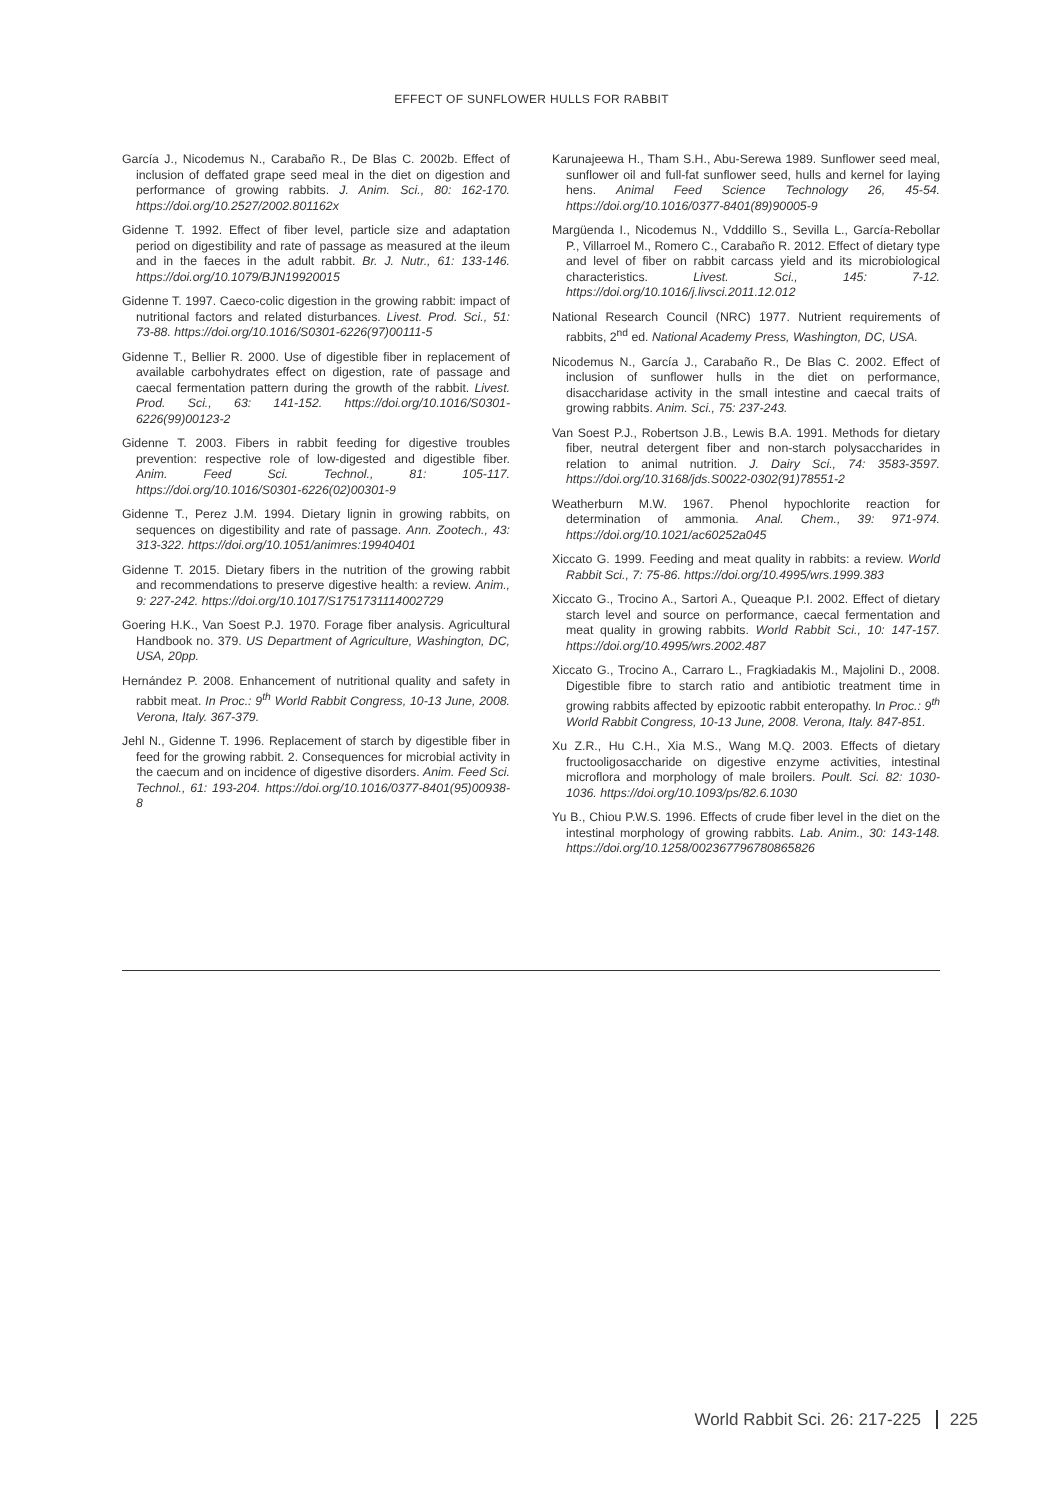EFFECT OF SUNFLOWER HULLS FOR RABBIT
García J., Nicodemus N., Carabaño R., De Blas C. 2002b. Effect of inclusion of deffated grape seed meal in the diet on digestion and performance of growing rabbits. J. Anim. Sci., 80: 162-170. https://doi.org/10.2527/2002.801162x
Gidenne T. 1992. Effect of fiber level, particle size and adaptation period on digestibility and rate of passage as measured at the ileum and in the faeces in the adult rabbit. Br. J. Nutr., 61: 133-146. https://doi.org/10.1079/BJN19920015
Gidenne T. 1997. Caeco-colic digestion in the growing rabbit: impact of nutritional factors and related disturbances. Livest. Prod. Sci., 51: 73-88. https://doi.org/10.1016/S0301-6226(97)00111-5
Gidenne T., Bellier R. 2000. Use of digestible fiber in replacement of available carbohydrates effect on digestion, rate of passage and caecal fermentation pattern during the growth of the rabbit. Livest. Prod. Sci., 63: 141-152. https://doi.org/10.1016/S0301-6226(99)00123-2
Gidenne T. 2003. Fibers in rabbit feeding for digestive troubles prevention: respective role of low-digested and digestible fiber. Anim. Feed Sci. Technol., 81: 105-117. https://doi.org/10.1016/S0301-6226(02)00301-9
Gidenne T., Perez J.M. 1994. Dietary lignin in growing rabbits, on sequences on digestibility and rate of passage. Ann. Zootech., 43: 313-322. https://doi.org/10.1051/animres:19940401
Gidenne T. 2015. Dietary fibers in the nutrition of the growing rabbit and recommendations to preserve digestive health: a review. Anim., 9: 227-242. https://doi.org/10.1017/S1751731114002729
Goering H.K., Van Soest P.J. 1970. Forage fiber analysis. Agricultural Handbook no. 379. US Department of Agriculture, Washington, DC, USA, 20pp.
Hernández P. 2008. Enhancement of nutritional quality and safety in rabbit meat. In Proc.: 9<sup>th</sup> World Rabbit Congress, 10-13 June, 2008. Verona, Italy. 367-379.
Jehl N., Gidenne T. 1996. Replacement of starch by digestible fiber in feed for the growing rabbit. 2. Consequences for microbial activity in the caecum and on incidence of digestive disorders. Anim. Feed Sci. Technol., 61: 193-204. https://doi.org/10.1016/0377-8401(95)00938-8
Karunajeewa H., Tham S.H., Abu-Serewa 1989. Sunflower seed meal, sunflower oil and full-fat sunflower seed, hulls and kernel for laying hens. Animal Feed Science Technology 26, 45-54. https://doi.org/10.1016/0377-8401(89)90005-9
Margüenda I., Nicodemus N., Vdddillo S., Sevilla L., García-Rebollar P., Villarroel M., Romero C., Carabaño R. 2012. Effect of dietary type and level of fiber on rabbit carcass yield and its microbiological characteristics. Livest. Sci., 145: 7-12. https://doi.org/10.1016/j.livsci.2011.12.012
National Research Council (NRC) 1977. Nutrient requirements of rabbits, 2<sup>nd</sup> ed. National Academy Press, Washington, DC, USA.
Nicodemus N., García J., Carabaño R., De Blas C. 2002. Effect of inclusion of sunflower hulls in the diet on performance, disaccharidase activity in the small intestine and caecal traits of growing rabbits. Anim. Sci., 75: 237-243.
Van Soest P.J., Robertson J.B., Lewis B.A. 1991. Methods for dietary fiber, neutral detergent fiber and non-starch polysaccharides in relation to animal nutrition. J. Dairy Sci., 74: 3583-3597. https://doi.org/10.3168/jds.S0022-0302(91)78551-2
Weatherburn M.W. 1967. Phenol hypochlorite reaction for determination of ammonia. Anal. Chem., 39: 971-974. https://doi.org/10.1021/ac60252a045
Xiccato G. 1999. Feeding and meat quality in rabbits: a review. World Rabbit Sci., 7: 75-86. https://doi.org/10.4995/wrs.1999.383
Xiccato G., Trocino A., Sartori A., Queaque P.I. 2002. Effect of dietary starch level and source on performance, caecal fermentation and meat quality in growing rabbits. World Rabbit Sci., 10: 147-157. https://doi.org/10.4995/wrs.2002.487
Xiccato G., Trocino A., Carraro L., Fragkiadakis M., Majolini D., 2008. Digestible fibre to starch ratio and antibiotic treatment time in growing rabbits affected by epizootic rabbit enteropathy. In Proc.: 9<sup>th</sup> World Rabbit Congress, 10-13 June, 2008. Verona, Italy. 847-851.
Xu Z.R., Hu C.H., Xia M.S., Wang M.Q. 2003. Effects of dietary fructooligosaccharide on digestive enzyme activities, intestinal microflora and morphology of male broilers. Poult. Sci. 82: 1030-1036. https://doi.org/10.1093/ps/82.6.1030
Yu B., Chiou P.W.S. 1996. Effects of crude fiber level in the diet on the intestinal morphology of growing rabbits. Lab. Anim., 30: 143-148. https://doi.org/10.1258/002367796780865826
World Rabbit Sci. 26: 217-225 225